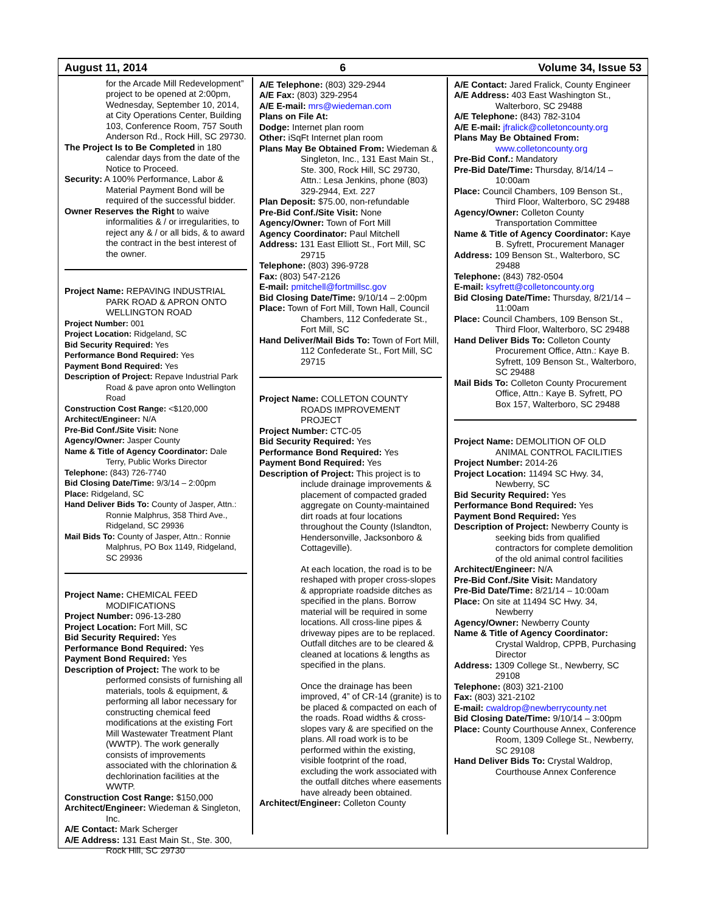August 11, 2014 6 Volume 34, Issue 53
for the Arcade Mill Redevelopment” project to be opened at 2:00pm, Wednesday, September 10, 2014, at City Operations Center, Building 103, Conference Room, 757 South Anderson Rd., Rock Hill, SC 29730.
The Project Is to Be Completed in 180 calendar days from the date of the Notice to Proceed.
Security: A 100% Performance, Labor & Material Payment Bond will be required of the successful bidder.
Owner Reserves the Right to waive informalities & / or irregularities, to reject any & / or all bids, & to award the contract in the best interest of the owner.
Project Name: REPAVING INDUSTRIAL PARK ROAD & APRON ONTO WELLINGTON ROAD
Project Number: 001
Project Location: Ridgeland, SC
Bid Security Required: Yes
Performance Bond Required: Yes
Payment Bond Required: Yes
Description of Project: Repave Industrial Park Road & pave apron onto Wellington Road
Construction Cost Range: <$120,000
Architect/Engineer: N/A
Pre-Bid Conf./Site Visit: None
Agency/Owner: Jasper County
Name & Title of Agency Coordinator: Dale Terry, Public Works Director
Telephone: (843) 726-7740
Bid Closing Date/Time: 9/3/14 – 2:00pm
Place: Ridgeland, SC
Hand Deliver Bids To: County of Jasper, Attn.: Ronnie Malphrus, 358 Third Ave., Ridgeland, SC 29936
Mail Bids To: County of Jasper, Attn.: Ronnie Malphrus, PO Box 1149, Ridgeland, SC 29936
Project Name: CHEMICAL FEED MODIFICATIONS
Project Number: 096-13-280
Project Location: Fort Mill, SC
Bid Security Required: Yes
Performance Bond Required: Yes
Payment Bond Required: Yes
Description of Project: The work to be performed consists of furnishing all materials, tools & equipment, & performing all labor necessary for constructing chemical feed modifications at the existing Fort Mill Wastewater Treatment Plant (WWTP). The work generally consists of improvements associated with the chlorination & dechlorination facilities at the WWTP.
Construction Cost Range: $150,000
Architect/Engineer: Wiedeman & Singleton, Inc.
A/E Contact: Mark Scherger
A/E Address: 131 East Main St., Ste. 300, Rock Hill, SC 29730
A/E Telephone: (803) 329-2944
A/E Fax: (803) 329-2954
A/E E-mail: mrs@wiedeman.com
Plans on File At:
Dodge: Internet plan room
Other: iSqFt Internet plan room
Plans May Be Obtained From: Wiedeman & Singleton, Inc., 131 East Main St., Ste. 300, Rock Hill, SC 29730, Attn.: Lesa Jenkins, phone (803) 329-2944, Ext. 227
Plan Deposit: $75.00, non-refundable
Pre-Bid Conf./Site Visit: None
Agency/Owner: Town of Fort Mill
Agency Coordinator: Paul Mitchell
Address: 131 East Elliott St., Fort Mill, SC 29715
Telephone: (803) 396-9728
Fax: (803) 547-2126
E-mail: pmitchell@fortmillsc.gov
Bid Closing Date/Time: 9/10/14 – 2:00pm
Place: Town of Fort Mill, Town Hall, Council Chambers, 112 Confederate St., Fort Mill, SC
Hand Deliver/Mail Bids To: Town of Fort Mill, 112 Confederate St., Fort Mill, SC 29715
Project Name: COLLETON COUNTY ROADS IMPROVEMENT PROJECT
Project Number: CTC-05
Bid Security Required: Yes
Performance Bond Required: Yes
Payment Bond Required: Yes
Description of Project: This project is to include drainage improvements & placement of compacted graded aggregate on County-maintained dirt roads at four locations throughout the County (Islandton, Hendersonville, Jacksonboro & Cottageville).
At each location, the road is to be reshaped with proper cross-slopes & appropriate roadside ditches as specified in the plans. Borrow material will be required in some locations. All cross-line pipes & driveway pipes are to be replaced. Outfall ditches are to be cleared & cleaned at locations & lengths as specified in the plans.
Once the drainage has been improved, 4” of CR-14 (granite) is to be placed & compacted on each of the roads. Road widths & cross-slopes vary & are specified on the plans. All road work is to be performed within the existing, visible footprint of the road, excluding the work associated with the outfall ditches where easements have already been obtained.
Architect/Engineer: Colleton County
A/E Contact: Jared Fralick, County Engineer
A/E Address: 403 East Washington St., Walterboro, SC 29488
A/E Telephone: (843) 782-3104
A/E E-mail: jfralick@colletoncounty.org
Plans May Be Obtained From: www.colletoncounty.org
Pre-Bid Conf.: Mandatory
Pre-Bid Date/Time: Thursday, 8/14/14 – 10:00am
Place: Council Chambers, 109 Benson St., Third Floor, Walterboro, SC 29488
Agency/Owner: Colleton County Transportation Committee
Name & Title of Agency Coordinator: Kaye B. Syfrett, Procurement Manager
Address: 109 Benson St., Walterboro, SC 29488
Telephone: (843) 782-0504
E-mail: ksyfrett@colletoncounty.org
Bid Closing Date/Time: Thursday, 8/21/14 – 11:00am
Place: Council Chambers, 109 Benson St., Third Floor, Walterboro, SC 29488
Hand Deliver Bids To: Colleton County Procurement Office, Attn.: Kaye B. Syfrett, 109 Benson St., Walterboro, SC 29488
Mail Bids To: Colleton County Procurement Office, Attn.: Kaye B. Syfrett, PO Box 157, Walterboro, SC 29488
Project Name: DEMOLITION OF OLD ANIMAL CONTROL FACILITIES
Project Number: 2014-26
Project Location: 11494 SC Hwy. 34, Newberry, SC
Bid Security Required: Yes
Performance Bond Required: Yes
Payment Bond Required: Yes
Description of Project: Newberry County is seeking bids from qualified contractors for complete demolition of the old animal control facilities
Architect/Engineer: N/A
Pre-Bid Conf./Site Visit: Mandatory
Pre-Bid Date/Time: 8/21/14 – 10:00am
Place: On site at 11494 SC Hwy. 34, Newberry
Agency/Owner: Newberry County
Name & Title of Agency Coordinator: Crystal Waldrop, CPPB, Purchasing Director
Address: 1309 College St., Newberry, SC 29108
Telephone: (803) 321-2100
Fax: (803) 321-2102
E-mail: cwaldrop@newberrycounty.net
Bid Closing Date/Time: 9/10/14 – 3:00pm
Place: County Courthouse Annex, Conference Room, 1309 College St., Newberry, SC 29108
Hand Deliver Bids To: Crystal Waldrop, Courthouse Annex Conference